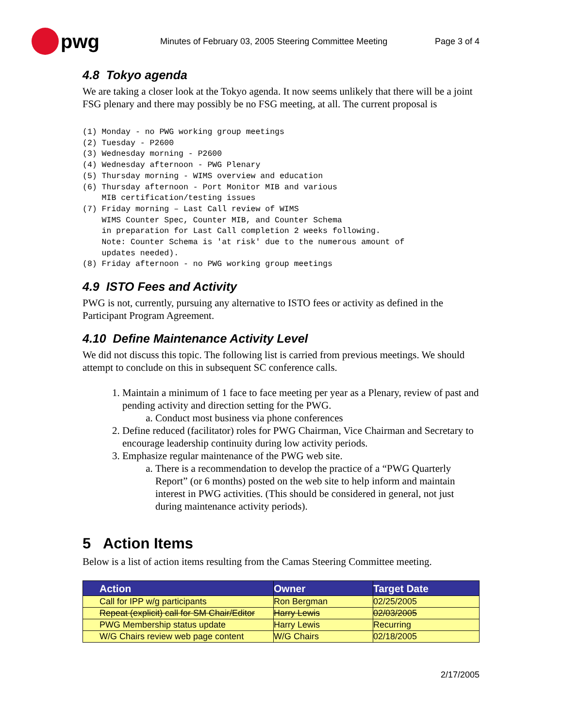pwg
Minutes of February 03, 2005 Steering Committee Meeting
Page 3 of 4
4.8 Tokyo agenda
We are taking a closer look at the Tokyo agenda. It now seems unlikely that there will be a joint FSG plenary and there may possibly be no FSG meeting, at all. The current proposal is
(1) Monday - no PWG working group meetings
(2) Tuesday - P2600
(3) Wednesday morning - P2600
(4) Wednesday afternoon - PWG Plenary
(5) Thursday morning - WIMS overview and education
(6) Thursday afternoon - Port Monitor MIB and various
    MIB certification/testing issues
(7) Friday morning – Last Call review of WIMS
    WIMS Counter Spec, Counter MIB, and Counter Schema
    in preparation for Last Call completion 2 weeks following.
    Note: Counter Schema is 'at risk' due to the numerous amount of
    updates needed).
(8) Friday afternoon - no PWG working group meetings
4.9 ISTO Fees and Activity
PWG is not, currently, pursuing any alternative to ISTO fees or activity as defined in the Participant Program Agreement.
4.10 Define Maintenance Activity Level
We did not discuss this topic. The following list is carried from previous meetings. We should attempt to conclude on this in subsequent SC conference calls.
1. Maintain a minimum of 1 face to face meeting per year as a Plenary, review of past and pending activity and direction setting for the PWG.
a. Conduct most business via phone conferences
2. Define reduced (facilitator) roles for PWG Chairman, Vice Chairman and Secretary to encourage leadership continuity during low activity periods.
3. Emphasize regular maintenance of the PWG web site.
a. There is a recommendation to develop the practice of a “PWG Quarterly Report” (or 6 months) posted on the web site to help inform and maintain interest in PWG activities. (This should be considered in general, not just during maintenance activity periods).
5 Action Items
Below is a list of action items resulting from the Camas Steering Committee meeting.
| Action | Owner | Target Date |
| --- | --- | --- |
| Call for IPP w/g participants | Ron Bergman | 02/25/2005 |
| Repeat (explicit) call for SM Chair/Editor | Harry Lewis | 02/03/2005 |
| PWG Membership status update | Harry Lewis | Recurring |
| W/G Chairs review web page content | W/G Chairs | 02/18/2005 |
2/17/2005